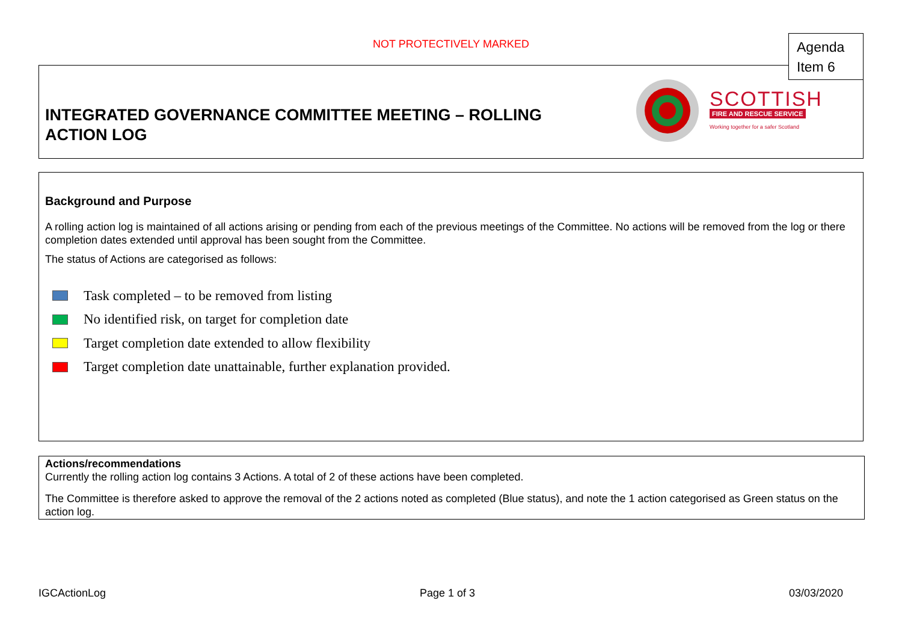NOT PROTECTIVELY MARKED
INTEGRATED GOVERNANCE COMMITTEE MEETING – ROLLING ACTION LOG
SCOTTISH
FIRE AND RESCUE SERVICE
Working together for a safer Scotland
Agenda
Item 6
Background and Purpose
A rolling action log is maintained of all actions arising or pending from each of the previous meetings of the Committee. No actions will be removed from the log or there completion dates extended until approval has been sought from the Committee.
The status of Actions are categorised as follows:
Task completed – to be removed from listing
No identified risk, on target for completion date
Target completion date extended to allow flexibility
Target completion date unattainable, further explanation provided.
Actions/recommendations
Currently the rolling action log contains 3 Actions. A total of 2 of these actions have been completed.
The Committee is therefore asked to approve the removal of the 2 actions noted as completed (Blue status), and note the 1 action categorised as Green status on the action log.
IGCActionLog Page 1 of 3 03/03/2020